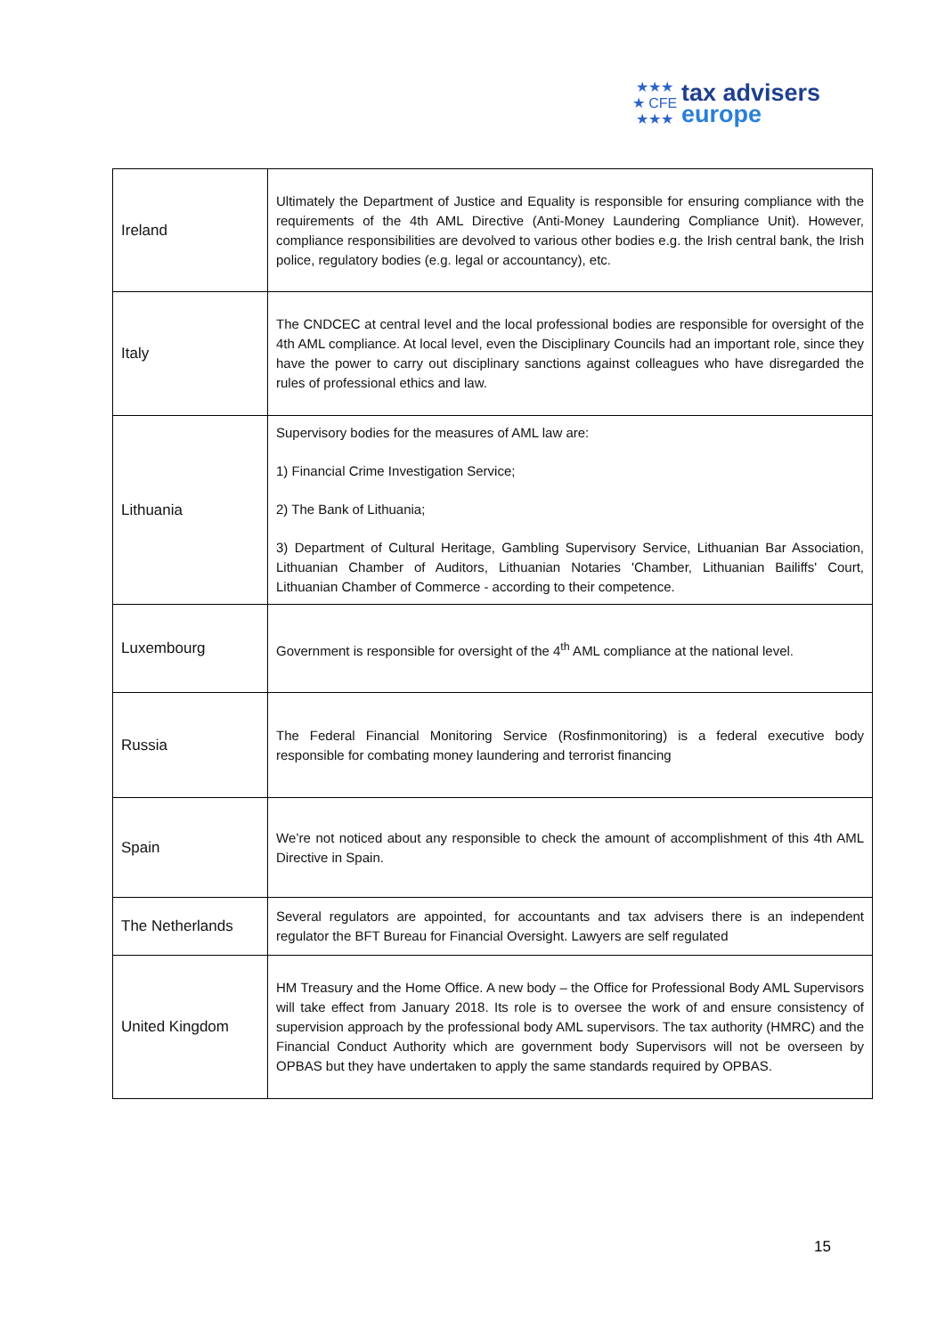★★★
★ CFE
★★★
tax advisers
europe
| Ireland | Ultimately the Department of Justice and Equality is responsible for ensuring compliance with the requirements of the 4th AML Directive (Anti-Money Laundering Compliance Unit). However, compliance responsibilities are devolved to various other bodies e.g. the Irish central bank, the Irish police, regulatory bodies (e.g. legal or accountancy), etc. |
| Italy | The CNDCEC at central level and the local professional bodies are responsible for oversight of the 4th AML compliance. At local level, even the Disciplinary Councils had an important role, since they have the power to carry out disciplinary sanctions against colleagues who have disregarded the rules of professional ethics and law. |
| Lithuania | Supervisory bodies for the measures of AML law are: 1) Financial Crime Investigation Service; 2) The Bank of Lithuania; 3) Department of Cultural Heritage, Gambling Supervisory Service, Lithuanian Bar Association, Lithuanian Chamber of Auditors, Lithuanian Notaries 'Chamber, Lithuanian Bailiffs' Court, Lithuanian Chamber of Commerce - according to their competence. |
| Luxembourg | Government is responsible for oversight of the 4<sup>th</sup> AML compliance at the national level. |
| Russia | The Federal Financial Monitoring Service (Rosfinmonitoring) is a federal executive body responsible for combating money laundering and terrorist financing |
| Spain | We’re not noticed about any responsible to check the amount of accomplishment of this 4th AML Directive in Spain. |
| The Netherlands | Several regulators are appointed, for accountants and tax advisers there is an independent regulator the BFT Bureau for Financial Oversight. Lawyers are self regulated |
| United Kingdom | HM Treasury and the Home Office. A new body – the Office for Professional Body AML Supervisors will take effect from January 2018. Its role is to oversee the work of and ensure consistency of supervision approach by the professional body AML supervisors. The tax authority (HMRC) and the Financial Conduct Authority which are government body Supervisors will not be overseen by OPBAS but they have undertaken to apply the same standards required by OPBAS. |
15